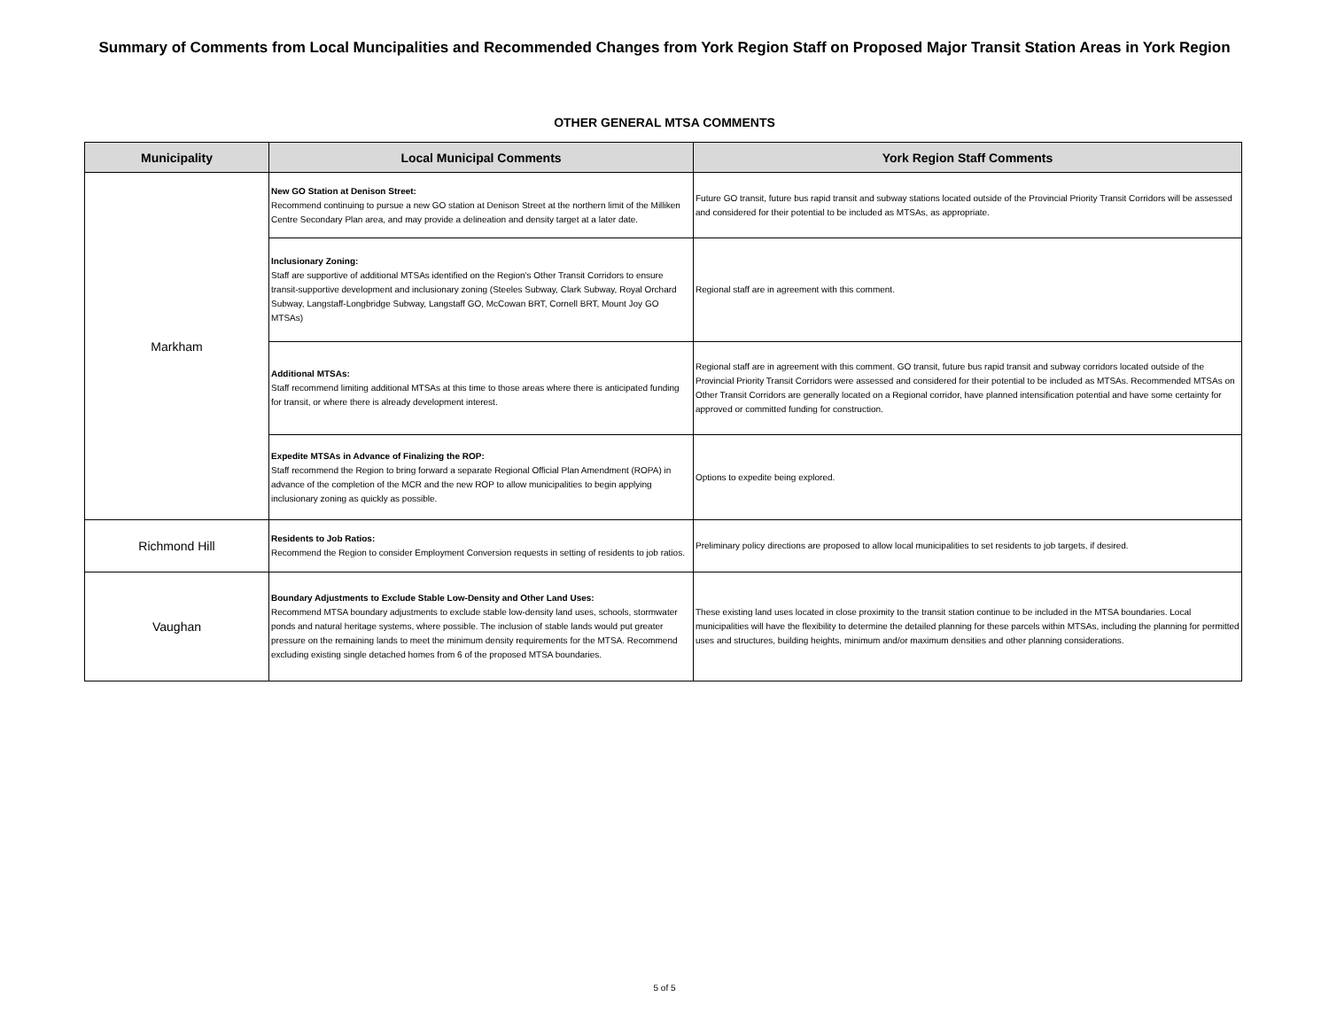Summary of Comments from Local Muncipalities and Recommended Changes from York Region Staff on Proposed Major Transit Station Areas in York Region
OTHER GENERAL MTSA COMMENTS
| Municipality | Local Municipal Comments | York Region Staff Comments |
| --- | --- | --- |
| Markham | New GO Station at Denison Street: Recommend continuing to pursue a new GO station at Denison Street at the northern limit of the Milliken Centre Secondary Plan area, and may provide a delineation and density target at a later date. | Future GO transit, future bus rapid transit and subway stations located outside of the Provincial Priority Transit Corridors will be assessed and considered for their potential to be included as MTSAs, as appropriate. |
| | Inclusionary Zoning: Staff are supportive of additional MTSAs identified on the Region's Other Transit Corridors to ensure transit-supportive development and inclusionary zoning (Steeles Subway, Clark Subway, Royal Orchard Subway, Langstaff-Longbridge Subway, Langstaff GO, McCowan BRT, Cornell BRT, Mount Joy GO MTSAs) | Regional staff are in agreement with this comment. |
| | Additional MTSAs: Staff recommend limiting additional MTSAs at this time to those areas where there is anticipated funding for transit, or where there is already development interest. | Regional staff are in agreement with this comment. GO transit, future bus rapid transit and subway corridors located outside of the Provincial Priority Transit Corridors were assessed and considered for their potential to be included as MTSAs. Recommended MTSAs on Other Transit Corridors are generally located on a Regional corridor, have planned intensification potential and have some certainty for approved or committed funding for construction. |
| | Expedite MTSAs in Advance of Finalizing the ROP: Staff recommend the Region to bring forward a separate Regional Official Plan Amendment (ROPA) in advance of the completion of the MCR and the new ROP to allow municipalities to begin applying inclusionary zoning as quickly as possible. | Options to expedite being explored. |
| Richmond Hill | Residents to Job Ratios: Recommend the Region to consider Employment Conversion requests in setting of residents to job ratios. | Preliminary policy directions are proposed to allow local municipalities to set residents to job targets, if desired. |
| Vaughan | Boundary Adjustments to Exclude Stable Low-Density and Other Land Uses: Recommend MTSA boundary adjustments to exclude stable low-density land uses, schools, stormwater ponds and natural heritage systems, where possible. The inclusion of stable lands would put greater pressure on the remaining lands to meet the minimum density requirements for the MTSA. Recommend excluding existing single detached homes from 6 of the proposed MTSA boundaries. | These existing land uses located in close proximity to the transit station continue to be included in the MTSA boundaries. Local municipalities will have the flexibility to determine the detailed planning for these parcels within MTSAs, including the planning for permitted uses and structures, building heights, minimum and/or maximum densities and other planning considerations. |
5 of 5